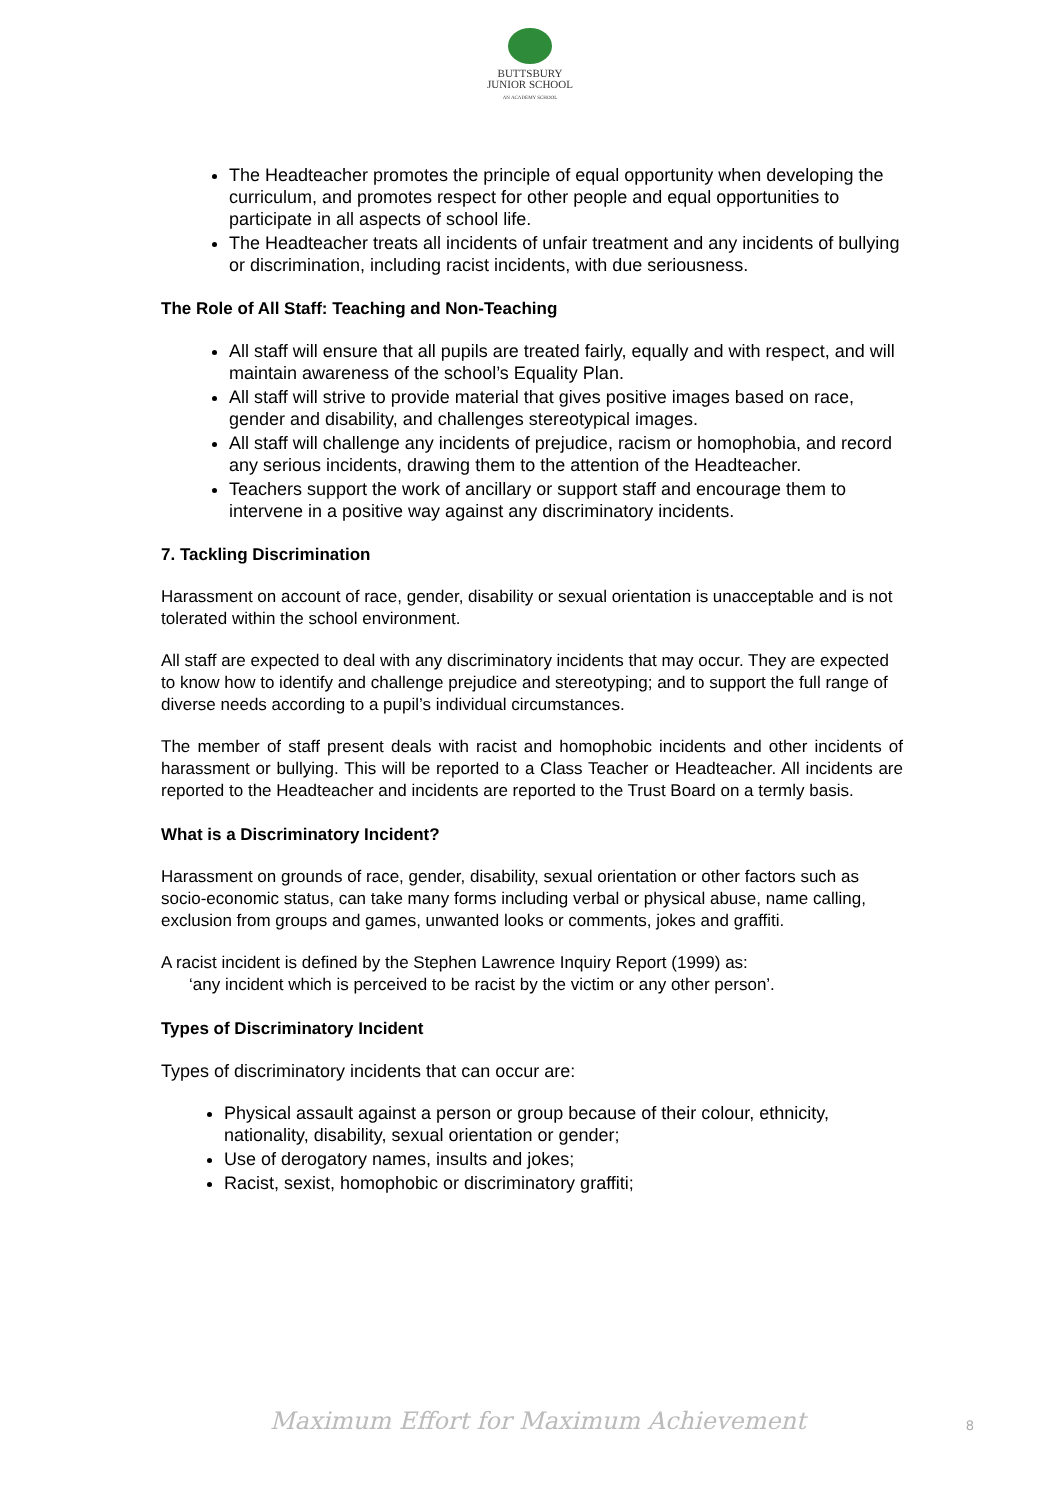BUTTSBURY
JUNIOR SCHOOL
AN ACADEMY SCHOOL
The Headteacher promotes the principle of equal opportunity when developing the curriculum, and promotes respect for other people and equal opportunities to participate in all aspects of school life.
The Headteacher treats all incidents of unfair treatment and any incidents of bullying or discrimination, including racist incidents, with due seriousness.
The Role of All Staff: Teaching and Non-Teaching
All staff will ensure that all pupils are treated fairly, equally and with respect, and will maintain awareness of the school’s Equality Plan.
All staff will strive to provide material that gives positive images based on race, gender and disability, and challenges stereotypical images.
All staff will challenge any incidents of prejudice, racism or homophobia, and record any serious incidents, drawing them to the attention of the Headteacher.
Teachers support the work of ancillary or support staff and encourage them to intervene in a positive way against any discriminatory incidents.
7. Tackling Discrimination
Harassment on account of race, gender, disability or sexual orientation is unacceptable and is not tolerated within the school environment.
All staff are expected to deal with any discriminatory incidents that may occur. They are expected to know how to identify and challenge prejudice and stereotyping; and to support the full range of diverse needs according to a pupil’s individual circumstances.
The member of staff present deals with racist and homophobic incidents and other incidents of harassment or bullying. This will be reported to a Class Teacher or Headteacher. All incidents are reported to the Headteacher and incidents are reported to the Trust Board on a termly basis.
What is a Discriminatory Incident?
Harassment on grounds of race, gender, disability, sexual orientation or other factors such as socio-economic status, can take many forms including verbal or physical abuse, name calling, exclusion from groups and games, unwanted looks or comments, jokes and graffiti.
A racist incident is defined by the Stephen Lawrence Inquiry Report (1999) as:
‘any incident which is perceived to be racist by the victim or any other person’.
Types of Discriminatory Incident
Types of discriminatory incidents that can occur are:
Physical assault against a person or group because of their colour, ethnicity, nationality, disability, sexual orientation or gender;
Use of derogatory names, insults and jokes;
Racist, sexist, homophobic or discriminatory graffiti;
Maximum Effort for Maximum Achievement
8